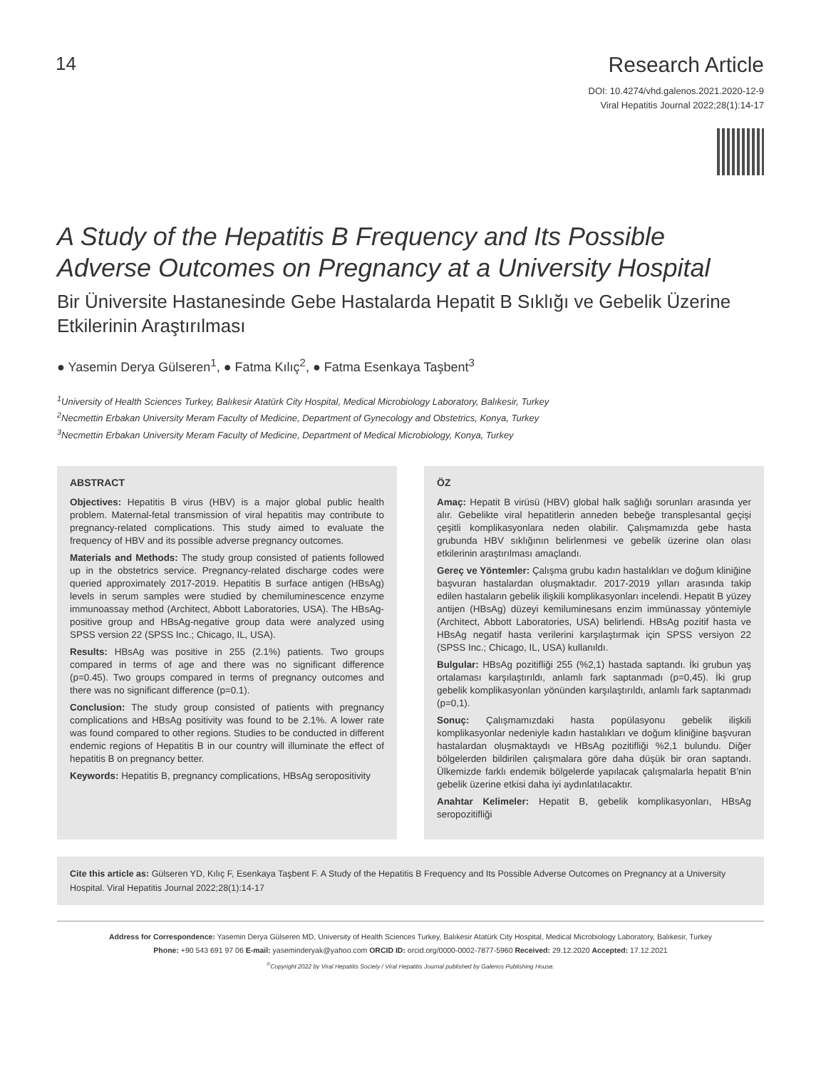14
Research Article
DOI: 10.4274/vhd.galenos.2021.2020-12-9
Viral Hepatitis Journal 2022;28(1):14-17
A Study of the Hepatitis B Frequency and Its Possible Adverse Outcomes on Pregnancy at a University Hospital
Bir Üniversite Hastanesinde Gebe Hastalarda Hepatit B Sıklığı ve Gebelik Üzerine Etkilerinin Araştırılması
● Yasemin Derya Gülseren<sup>1</sup>, ● Fatma Kılıç<sup>2</sup>, ● Fatma Esenkaya Taşbent<sup>3</sup>
<sup>1</sup> University of Health Sciences Turkey, Balıkesir Atatürk City Hospital, Medical Microbiology Laboratory, Balıkesir, Turkey
<sup>2</sup> Necmettin Erbakan University Meram Faculty of Medicine, Department of Gynecology and Obstetrics, Konya, Turkey
<sup>3</sup> Necmettin Erbakan University Meram Faculty of Medicine, Department of Medical Microbiology, Konya, Turkey
ABSTRACT
Objectives: Hepatitis B virus (HBV) is a major global public health problem. Maternal-fetal transmission of viral hepatitis may contribute to pregnancy-related complications. This study aimed to evaluate the frequency of HBV and its possible adverse pregnancy outcomes.
Materials and Methods: The study group consisted of patients followed up in the obstetrics service. Pregnancy-related discharge codes were queried approximately 2017-2019. Hepatitis B surface antigen (HBsAg) levels in serum samples were studied by chemiluminescence enzyme immunoassay method (Architect, Abbott Laboratories, USA). The HBsAg-positive group and HBsAg-negative group data were analyzed using SPSS version 22 (SPSS Inc.; Chicago, IL, USA).
Results: HBsAg was positive in 255 (2.1%) patients. Two groups compared in terms of age and there was no significant difference (p=0.45). Two groups compared in terms of pregnancy outcomes and there was no significant difference (p=0.1).
Conclusion: The study group consisted of patients with pregnancy complications and HBsAg positivity was found to be 2.1%. A lower rate was found compared to other regions. Studies to be conducted in different endemic regions of Hepatitis B in our country will illuminate the effect of hepatitis B on pregnancy better.
Keywords: Hepatitis B, pregnancy complications, HBsAg seropositivity
ÖZ
Amaç: Hepatit B virüsü (HBV) global halk sağlığı sorunları arasında yer alır. Gebelikte viral hepatitlerin anneden bebeğe transplesantal geçişi çeşitli komplikasyonlara neden olabilir. Çalışmamızda gebe hasta grubunda HBV sıklığının belirlenmesi ve gebelik üzerine olan olası etkilerinin araştırılması amaçlandı.
Gereç ve Yöntemler: Çalışma grubu kadın hastalıkları ve doğum kliniğine başvuran hastalardan oluşmaktadır. 2017-2019 yılları arasında takip edilen hastaların gebelik ilişkili komplikasyonları incelendi. Hepatit B yüzey antijen (HBsAg) düzeyi kemiluminesans enzim immünassay yöntemiyle (Architect, Abbott Laboratories, USA) belirlendi. HBsAg pozitif hasta ve HBsAg negatif hasta verilerini karşılaştırmak için SPSS versiyon 22 (SPSS Inc.; Chicago, IL, USA) kullanıldı.
Bulgular: HBsAg pozitifliği 255 (%2,1) hastada saptandı. İki grubun yaş ortalaması karşılaştırıldı, anlamlı fark saptanmadı (p=0,45). İki grup gebelik komplikasyonları yönünden karşılaştırıldı, anlamlı fark saptanmadı (p=0,1).
Sonuç: Çalışmamızdaki hasta popülasyonu gebelik ilişkili komplikasyonlar nedeniyle kadın hastalıkları ve doğum kliniğine başvuran hastalardan oluşmaktaydı ve HBsAg pozitifliği %2,1 bulundu. Diğer bölgelerden bildirilen çalışmalara göre daha düşük bir oran saptandı. Ülkemizde farklı endemik bölgelerde yapılacak çalışmalarla hepatit B’nin gebelik üzerine etkisi daha iyi aydınlatılacaktır.
Anahtar Kelimeler: Hepatit B, gebelik komplikasyonları, HBsAg seropozitifliği
Cite this article as: Gülseren YD, Kılıç F, Esenkaya Taşbent F. A Study of the Hepatitis B Frequency and Its Possible Adverse Outcomes on Pregnancy at a University Hospital. Viral Hepatitis Journal 2022;28(1):14-17
Address for Correspondence: Yasemin Derya Gülseren MD, University of Health Sciences Turkey, Balıkesir Atatürk City Hospital, Medical Microbiology Laboratory, Balıkesir, Turkey
Phone: +90 543 691 97 06 E-mail: yaseminderyak@yahoo.com ORCID ID: orcid.org/0000-0002-7877-5960 Received: 29.12.2020 Accepted: 17.12.2021
<sup>©</sup>Copyright 2022 by Viral Hepatitis Society / Viral Hepatitis Journal published by Galenos Publishing House.